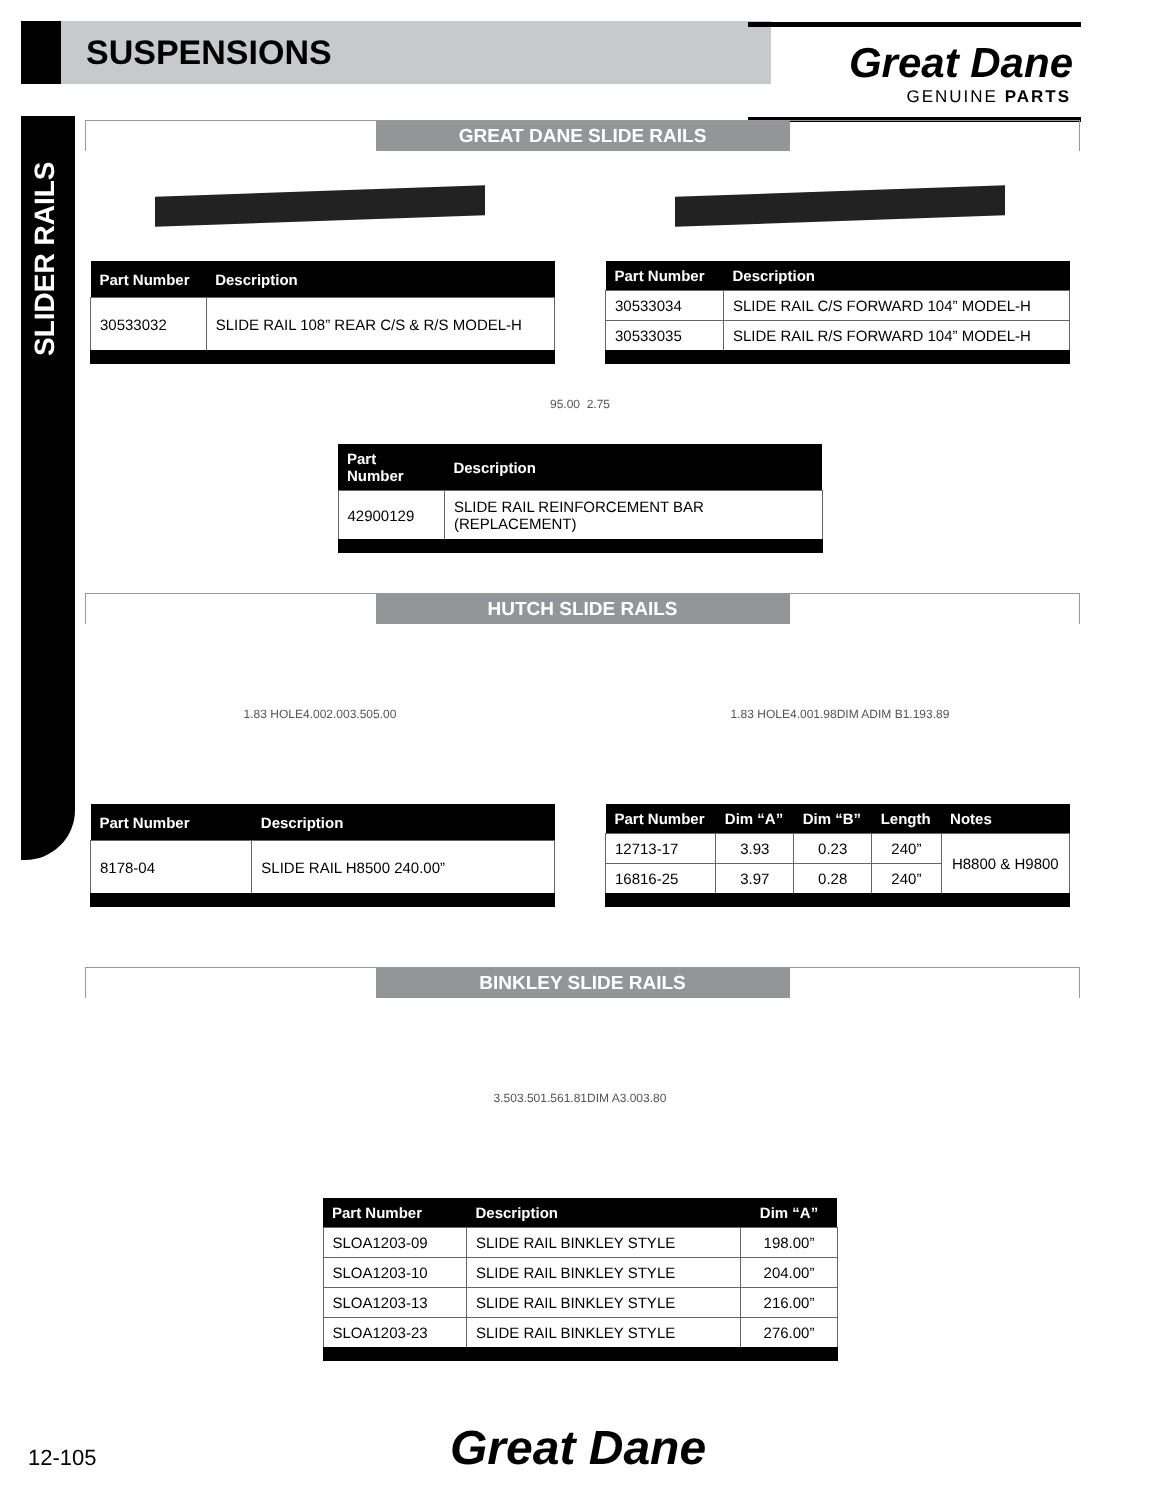SUSPENSIONS
Great Dane
GENUINE PARTS
SLIDER RAILS
GREAT DANE SLIDE RAILS
| Part Number | Description |
| --- | --- |
| 30533032 | SLIDE RAIL 108” REAR C/S & R/S MODEL-H |
| Part Number | Description |
| --- | --- |
| 30533034 | SLIDE RAIL C/S FORWARD 104” MODEL-H |
| 30533035 | SLIDE RAIL R/S FORWARD 104” MODEL-H |
95.00 2.75
| Part Number | Description |
| --- | --- |
| 42900129 | SLIDE RAIL REINFORCEMENT BAR (REPLACEMENT) |
HUTCH SLIDE RAILS
1.83 HOLE 4.00 2.00 3.50 5.00 1.83 HOLE 4.00 1.98 DIM A DIM B 1.19 3.89
| Part Number | Description |
| --- | --- |
| 8178-04 | SLIDE RAIL H8500 240.00” |
| Part Number | Dim “A” | Dim “B” | Length | Notes |
| --- | --- | --- | --- | --- |
| 12713-17 | 3.93 | 0.23 | 240” | H8800 & H9800 |
| 16816-25 | 3.97 | 0.28 | 240” | |
BINKLEY SLIDE RAILS
3.50 3.50 1.56 1.81 DIM A 3.00 3.80
| Part Number | Description | Dim “A” |
| --- | --- | --- |
| SLOA1203-09 | SLIDE RAIL BINKLEY STYLE | 198.00” |
| SLOA1203-10 | SLIDE RAIL BINKLEY STYLE | 204.00” |
| SLOA1203-13 | SLIDE RAIL BINKLEY STYLE | 216.00” |
| SLOA1203-23 | SLIDE RAIL BINKLEY STYLE | 276.00” |
12-105 Great Dane